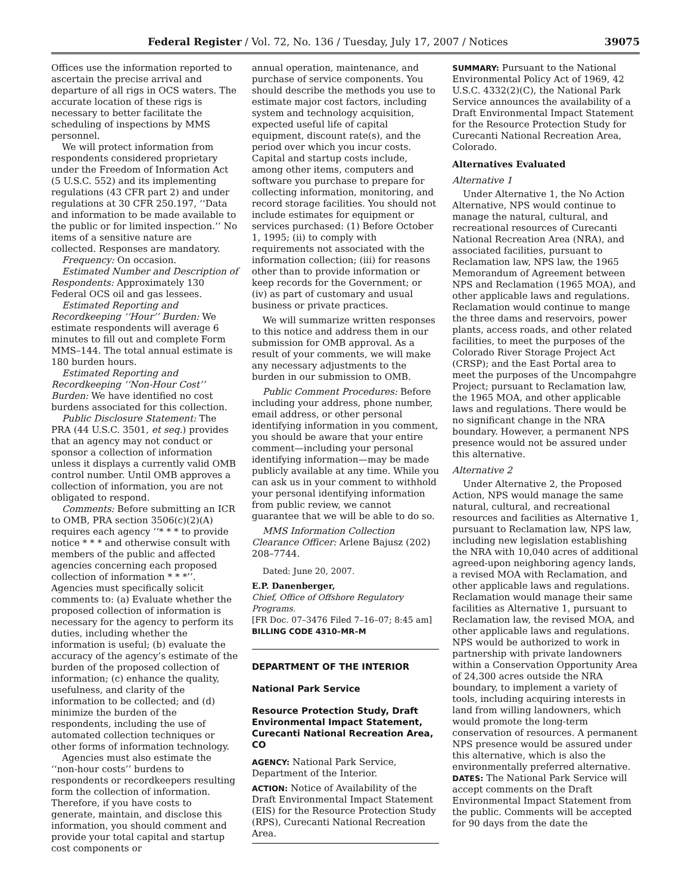Federal Register / Vol. 72, No. 136 / Tuesday, July 17, 2007 / Notices 39075
Offices use the information reported to ascertain the precise arrival and departure of all rigs in OCS waters. The accurate location of these rigs is necessary to better facilitate the scheduling of inspections by MMS personnel.
We will protect information from respondents considered proprietary under the Freedom of Information Act (5 U.S.C. 552) and its implementing regulations (43 CFR part 2) and under regulations at 30 CFR 250.197, ‘‘Data and information to be made available to the public or for limited inspection.’’ No items of a sensitive nature are collected. Responses are mandatory.
Frequency: On occasion.
Estimated Number and Description of Respondents: Approximately 130 Federal OCS oil and gas lessees.
Estimated Reporting and Recordkeeping ‘‘Hour’’ Burden: We estimate respondents will average 6 minutes to fill out and complete Form MMS–144. The total annual estimate is 180 burden hours.
Estimated Reporting and Recordkeeping ‘‘Non-Hour Cost’’ Burden: We have identified no cost burdens associated for this collection.
Public Disclosure Statement: The PRA (44 U.S.C. 3501, et seq.) provides that an agency may not conduct or sponsor a collection of information unless it displays a currently valid OMB control number. Until OMB approves a collection of information, you are not obligated to respond.
Comments: Before submitting an ICR to OMB, PRA section 3506(c)(2)(A) requires each agency ‘‘* * * to provide notice * * * and otherwise consult with members of the public and affected agencies concerning each proposed collection of information * * *’’. Agencies must specifically solicit comments to: (a) Evaluate whether the proposed collection of information is necessary for the agency to perform its duties, including whether the information is useful; (b) evaluate the accuracy of the agency’s estimate of the burden of the proposed collection of information; (c) enhance the quality, usefulness, and clarity of the information to be collected; and (d) minimize the burden of the respondents, including the use of automated collection techniques or other forms of information technology.
Agencies must also estimate the ‘‘non-hour costs’’ burdens to respondents or recordkeepers resulting form the collection of information. Therefore, if you have costs to generate, maintain, and disclose this information, you should comment and provide your total capital and startup cost components or
annual operation, maintenance, and purchase of service components. You should describe the methods you use to estimate major cost factors, including system and technology acquisition, expected useful life of capital equipment, discount rate(s), and the period over which you incur costs. Capital and startup costs include, among other items, computers and software you purchase to prepare for collecting information, monitoring, and record storage facilities. You should not include estimates for equipment or services purchased: (1) Before October 1, 1995; (ii) to comply with requirements not associated with the information collection; (iii) for reasons other than to provide information or keep records for the Government; or (iv) as part of customary and usual business or private practices.
We will summarize written responses to this notice and address them in our submission for OMB approval. As a result of your comments, we will make any necessary adjustments to the burden in our submission to OMB.
Public Comment Procedures: Before including your address, phone number, email address, or other personal identifying information in you comment, you should be aware that your entire comment—including your personal identifying information—may be made publicly available at any time. While you can ask us in your comment to withhold your personal identifying information from public review, we cannot guarantee that we will be able to do so.
MMS Information Collection Clearance Officer: Arlene Bajusz (202) 208–7744.
Dated: June 20, 2007.
E.P. Danenberger,
Chief, Office of Offshore Regulatory Programs.
[FR Doc. 07–3476 Filed 7–16–07; 8:45 am]
BILLING CODE 4310–MR–M
DEPARTMENT OF THE INTERIOR
National Park Service
Resource Protection Study, Draft Environmental Impact Statement, Curecanti National Recreation Area, CO
AGENCY: National Park Service, Department of the Interior.
ACTION: Notice of Availability of the Draft Environmental Impact Statement (EIS) for the Resource Protection Study (RPS), Curecanti National Recreation Area.
SUMMARY: Pursuant to the National Environmental Policy Act of 1969, 42 U.S.C. 4332(2)(C), the National Park Service announces the availability of a Draft Environmental Impact Statement for the Resource Protection Study for Curecanti National Recreation Area, Colorado.
Alternatives Evaluated
Alternative 1
Under Alternative 1, the No Action Alternative, NPS would continue to manage the natural, cultural, and recreational resources of Curecanti National Recreation Area (NRA), and associated facilities, pursuant to Reclamation law, NPS law, the 1965 Memorandum of Agreement between NPS and Reclamation (1965 MOA), and other applicable laws and regulations. Reclamation would continue to mange the three dams and reservoirs, power plants, access roads, and other related facilities, to meet the purposes of the Colorado River Storage Project Act (CRSP); and the East Portal area to meet the purposes of the Uncompahgre Project; pursuant to Reclamation law, the 1965 MOA, and other applicable laws and regulations. There would be no significant change in the NRA boundary. However, a permanent NPS presence would not be assured under this alternative.
Alternative 2
Under Alternative 2, the Proposed Action, NPS would manage the same natural, cultural, and recreational resources and facilities as Alternative 1, pursuant to Reclamation law, NPS law, including new legislation establishing the NRA with 10,040 acres of additional agreed-upon neighboring agency lands, a revised MOA with Reclamation, and other applicable laws and regulations. Reclamation would manage their same facilities as Alternative 1, pursuant to Reclamation law, the revised MOA, and other applicable laws and regulations. NPS would be authorized to work in partnership with private landowners within a Conservation Opportunity Area of 24,300 acres outside the NRA boundary, to implement a variety of tools, including acquiring interests in land from willing landowners, which would promote the long-term conservation of resources. A permanent NPS presence would be assured under this alternative, which is also the environmentally preferred alternative.
DATES: The National Park Service will accept comments on the Draft Environmental Impact Statement from the public. Comments will be accepted for 90 days from the date the